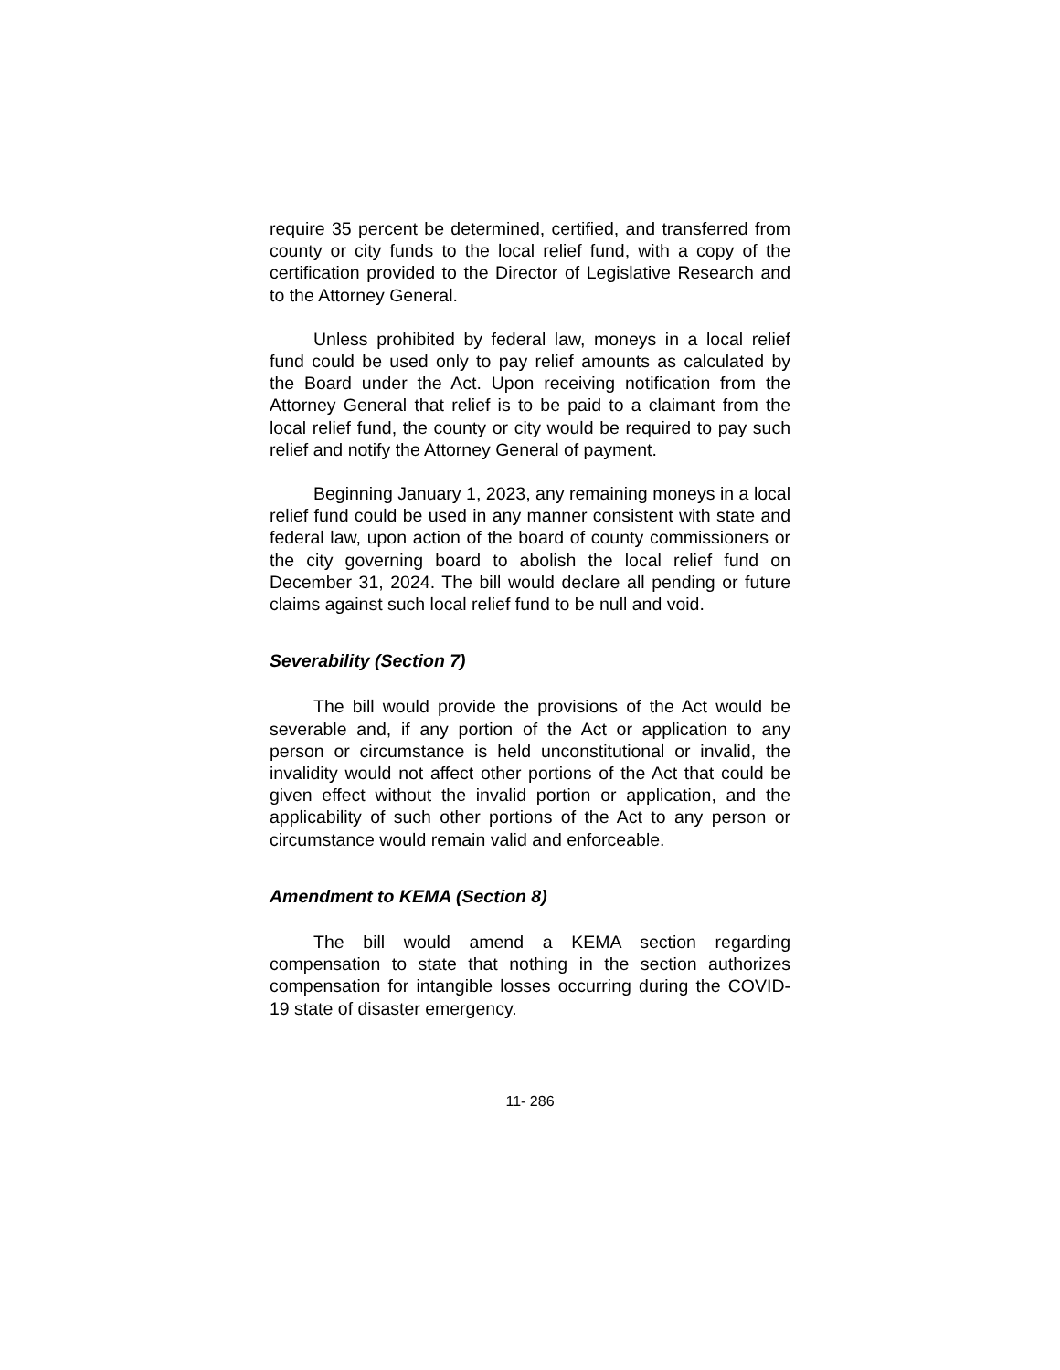require 35 percent be determined, certified, and transferred from county or city funds to the local relief fund, with a copy of the certification provided to the Director of Legislative Research and to the Attorney General.
Unless prohibited by federal law, moneys in a local relief fund could be used only to pay relief amounts as calculated by the Board under the Act. Upon receiving notification from the Attorney General that relief is to be paid to a claimant from the local relief fund, the county or city would be required to pay such relief and notify the Attorney General of payment.
Beginning January 1, 2023, any remaining moneys in a local relief fund could be used in any manner consistent with state and federal law, upon action of the board of county commissioners or the city governing board to abolish the local relief fund on December 31, 2024. The bill would declare all pending or future claims against such local relief fund to be null and void.
Severability (Section 7)
The bill would provide the provisions of the Act would be severable and, if any portion of the Act or application to any person or circumstance is held unconstitutional or invalid, the invalidity would not affect other portions of the Act that could be given effect without the invalid portion or application, and the applicability of such other portions of the Act to any person or circumstance would remain valid and enforceable.
Amendment to KEMA (Section 8)
The bill would amend a KEMA section regarding compensation to state that nothing in the section authorizes compensation for intangible losses occurring during the COVID-19 state of disaster emergency.
11- 286